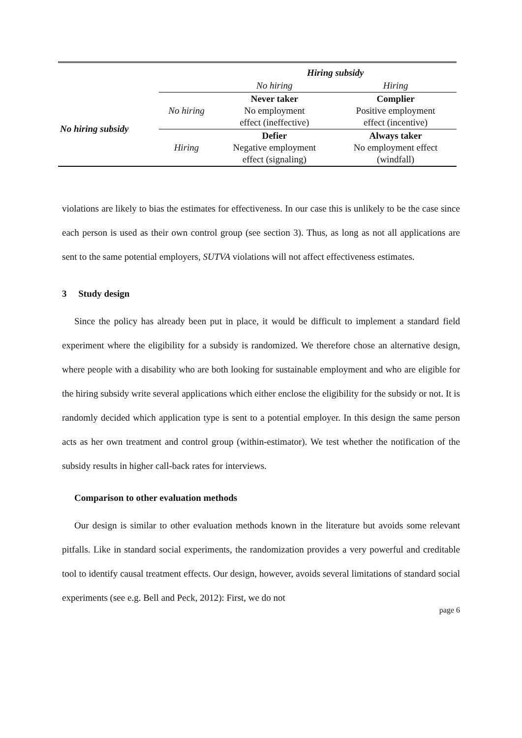| | | Hiring subsidy | |
| --- | --- | --- | --- |
| | | No hiring | Hiring |
| No hiring subsidy | No hiring | Never taker No employment effect (ineffective) | Complier Positive employment effect (incentive) |
| | Hiring | Defier Negative employment effect (signaling) | Always taker No employment effect (windfall) |
violations are likely to bias the estimates for effectiveness. In our case this is unlikely to be the case since each person is used as their own control group (see section 3). Thus, as long as not all applications are sent to the same potential employers, SUTVA violations will not affect effectiveness estimates.
3 Study design
Since the policy has already been put in place, it would be difficult to implement a standard field experiment where the eligibility for a subsidy is randomized. We therefore chose an alternative design, where people with a disability who are both looking for sustainable employment and who are eligible for the hiring subsidy write several applications which either enclose the eligibility for the subsidy or not. It is randomly decided which application type is sent to a potential employer. In this design the same person acts as her own treatment and control group (within-estimator). We test whether the notification of the subsidy results in higher call-back rates for interviews.
Comparison to other evaluation methods
Our design is similar to other evaluation methods known in the literature but avoids some relevant pitfalls. Like in standard social experiments, the randomization provides a very powerful and creditable tool to identify causal treatment effects. Our design, however, avoids several limitations of standard social experiments (see e.g. Bell and Peck, 2012): First, we do not
page 6